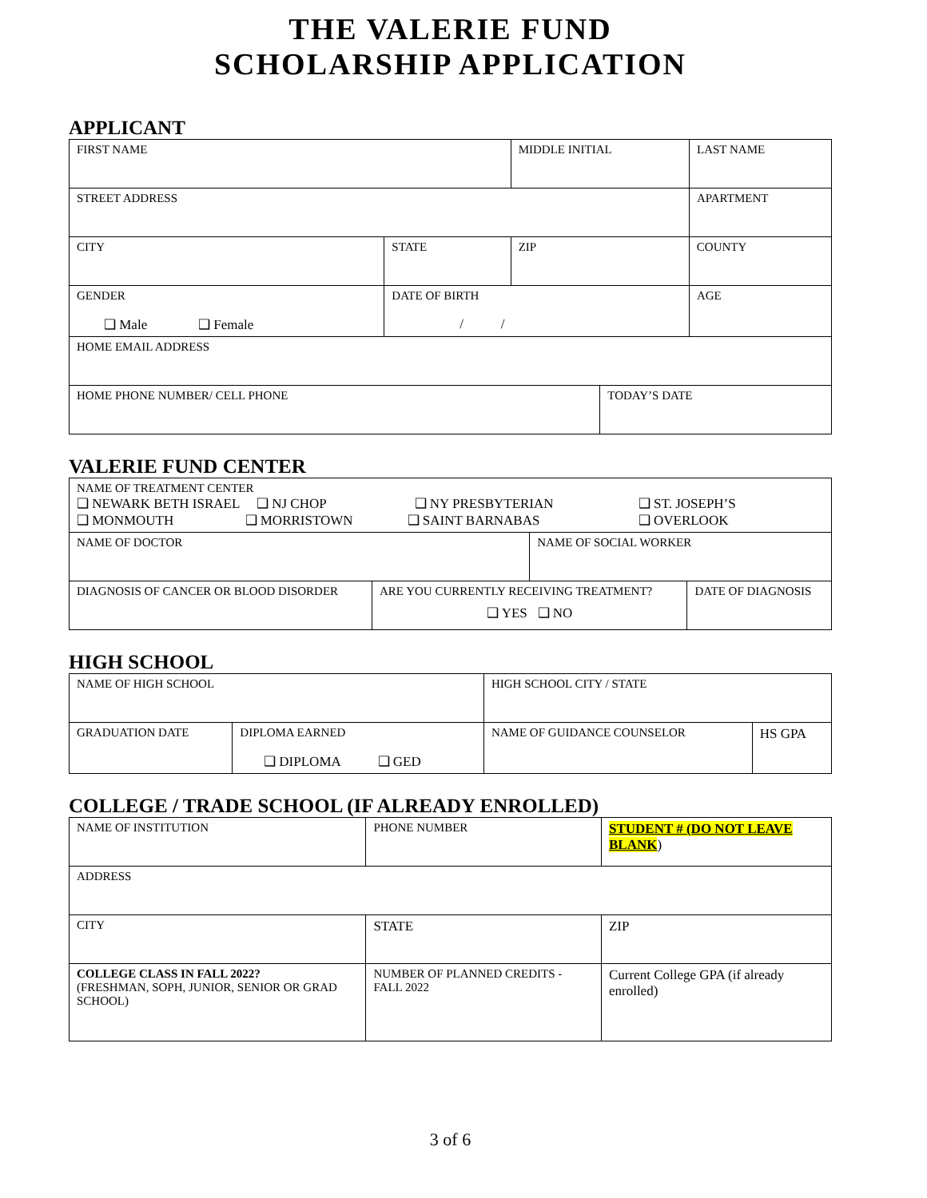THE VALERIE FUND
SCHOLARSHIP APPLICATION
APPLICANT
| FIRST NAME | | MIDDLE INITIAL | | | | LAST NAME |
| STREET ADDRESS | | | | | | APARTMENT |
| CITY | STATE | ZIP | | COUNTY | | |
| GENDER ❑ Male ❑ Female | DATE OF BIRTH / / | | | | AGE | |
| HOME EMAIL ADDRESS | | | | | | |
| HOME PHONE NUMBER/ CELL PHONE | | | TODAY’S DATE | | | |
VALERIE FUND CENTER
| NAME OF TREATMENT CENTER ❑ NEWARK BETH ISRAEL ❑ NJ CHOP ❑ NY PRESBYTERIAN ❑ ST. JOSEPH’S ❑ MONMOUTH ❑ MORRISTOWN ❑ SAINT BARNABAS ❑ OVERLOOK | | | |
| NAME OF DOCTOR | | NAME OF SOCIAL WORKER | |
| DIAGNOSIS OF CANCER OR BLOOD DISORDER | ARE YOU CURRENTLY RECEIVING TREATMENT? ❑ YES ❑ NO | | DATE OF DIAGNOSIS |
HIGH SCHOOL
| NAME OF HIGH SCHOOL | | HIGH SCHOOL CITY / STATE | |
| GRADUATION DATE | DIPLOMA EARNED ❑ DIPLOMA ❑ GED | NAME OF GUIDANCE COUNSELOR | HS GPA |
COLLEGE / TRADE SCHOOL (IF ALREADY ENROLLED)
| NAME OF INSTITUTION | | PHONE NUMBER | STUDENT # (DO NOT LEAVE BLANK ) |
| ADDRESS | | | |
| CITY | STATE | | ZIP |
| COLLEGE CLASS IN FALL 2022? (FRESHMAN, SOPH, JUNIOR, SENIOR OR GRAD SCHOOL) | NUMBER OF PLANNED CREDITS - FALL 2022 | | Current College GPA (if already enrolled) |
3 of 6